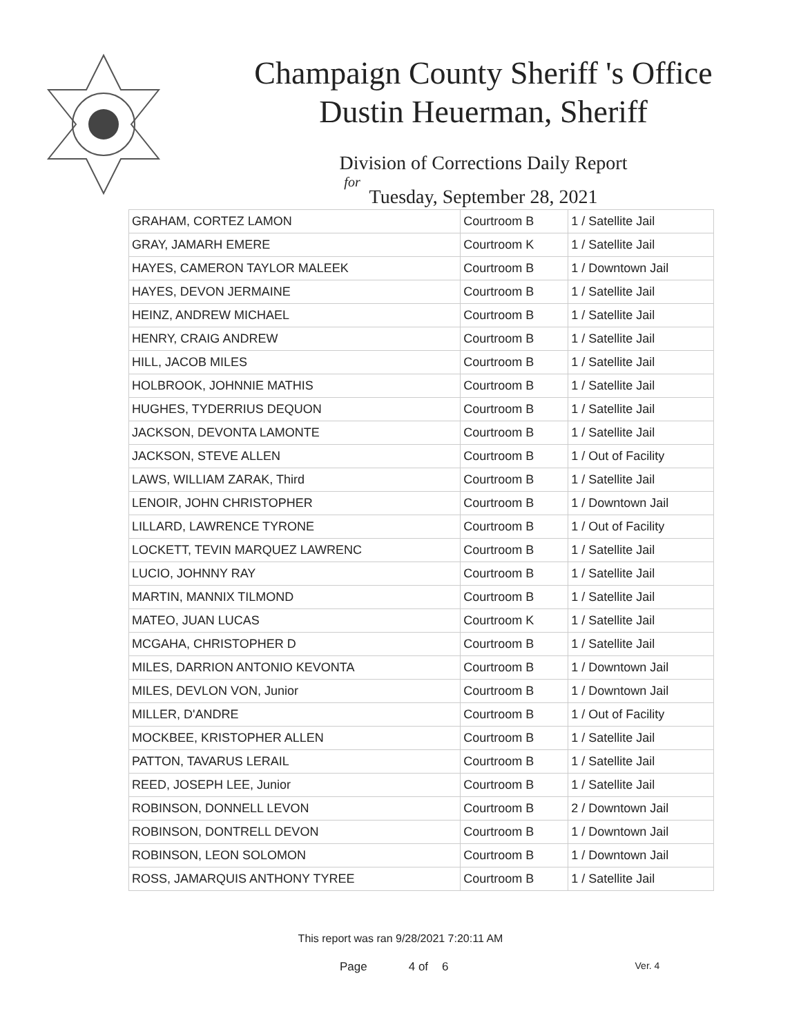Champaign County Sheriff 's Office
Dustin Heuerman, Sheriff
Division of Corrections Daily Report
for
Tuesday, September 28, 2021
| GRAHAM, CORTEZ LAMON | Courtroom B | 1 / Satellite Jail |
| GRAY, JAMARH EMERE | Courtroom K | 1 / Satellite Jail |
| HAYES, CAMERON TAYLOR MALEEK | Courtroom B | 1 / Downtown Jail |
| HAYES, DEVON JERMAINE | Courtroom B | 1 / Satellite Jail |
| HEINZ, ANDREW MICHAEL | Courtroom B | 1 / Satellite Jail |
| HENRY, CRAIG ANDREW | Courtroom B | 1 / Satellite Jail |
| HILL, JACOB MILES | Courtroom B | 1 / Satellite Jail |
| HOLBROOK, JOHNNIE MATHIS | Courtroom B | 1 / Satellite Jail |
| HUGHES, TYDERRIUS DEQUON | Courtroom B | 1 / Satellite Jail |
| JACKSON, DEVONTA LAMONTE | Courtroom B | 1 / Satellite Jail |
| JACKSON, STEVE ALLEN | Courtroom B | 1 / Out of Facility |
| LAWS, WILLIAM ZARAK, Third | Courtroom B | 1 / Satellite Jail |
| LENOIR, JOHN CHRISTOPHER | Courtroom B | 1 / Downtown Jail |
| LILLARD, LAWRENCE TYRONE | Courtroom B | 1 / Out of Facility |
| LOCKETT, TEVIN MARQUEZ LAWRENC | Courtroom B | 1 / Satellite Jail |
| LUCIO, JOHNNY RAY | Courtroom B | 1 / Satellite Jail |
| MARTIN, MANNIX TILMOND | Courtroom B | 1 / Satellite Jail |
| MATEO, JUAN LUCAS | Courtroom K | 1 / Satellite Jail |
| MCGAHA, CHRISTOPHER D | Courtroom B | 1 / Satellite Jail |
| MILES, DARRION ANTONIO KEVONTA | Courtroom B | 1 / Downtown Jail |
| MILES, DEVLON VON, Junior | Courtroom B | 1 / Downtown Jail |
| MILLER, D'ANDRE | Courtroom B | 1 / Out of Facility |
| MOCKBEE, KRISTOPHER ALLEN | Courtroom B | 1 / Satellite Jail |
| PATTON, TAVARUS LERAIL | Courtroom B | 1 / Satellite Jail |
| REED, JOSEPH LEE, Junior | Courtroom B | 1 / Satellite Jail |
| ROBINSON, DONNELL LEVON | Courtroom B | 2 / Downtown Jail |
| ROBINSON, DONTRELL DEVON | Courtroom B | 1 / Downtown Jail |
| ROBINSON, LEON SOLOMON | Courtroom B | 1 / Downtown Jail |
| ROSS, JAMARQUIS ANTHONY TYREE | Courtroom B | 1 / Satellite Jail |
This report was ran 9/28/2021 7:20:11 AM
Page 4 of 6 Ver. 4